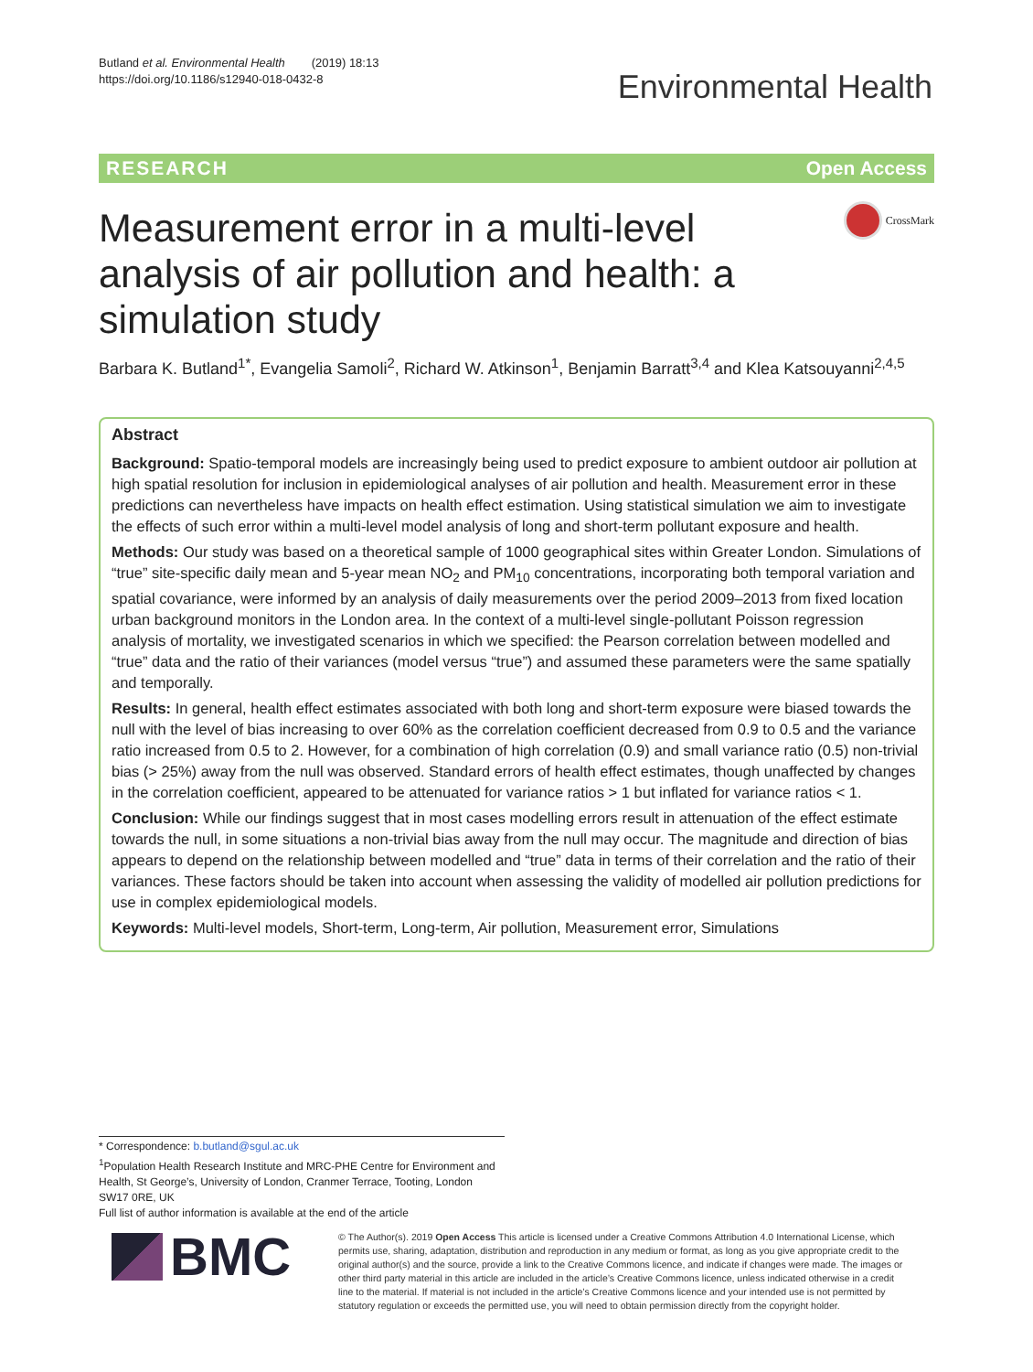Butland et al. Environmental Health (2019) 18:13
https://doi.org/10.1186/s12940-018-0432-8
Environmental Health
RESEARCH Open Access
CrossMark
Measurement error in a multi-level analysis of air pollution and health: a simulation study
Barbara K. Butland<sup>1*</sup>, Evangelia Samoli<sup>2</sup>, Richard W. Atkinson<sup>1</sup>, Benjamin Barratt<sup>3,4</sup> and Klea Katsouyanni<sup>2,4,5</sup>
Abstract
Background: Spatio-temporal models are increasingly being used to predict exposure to ambient outdoor air pollution at high spatial resolution for inclusion in epidemiological analyses of air pollution and health. Measurement error in these predictions can nevertheless have impacts on health effect estimation. Using statistical simulation we aim to investigate the effects of such error within a multi-level model analysis of long and short-term pollutant exposure and health.
Methods: Our study was based on a theoretical sample of 1000 geographical sites within Greater London. Simulations of “true” site-specific daily mean and 5-year mean NO<sub>2</sub> and PM<sub>10</sub> concentrations, incorporating both temporal variation and spatial covariance, were informed by an analysis of daily measurements over the period 2009–2013 from fixed location urban background monitors in the London area. In the context of a multi-level single-pollutant Poisson regression analysis of mortality, we investigated scenarios in which we specified: the Pearson correlation between modelled and “true” data and the ratio of their variances (model versus “true”) and assumed these parameters were the same spatially and temporally.
Results: In general, health effect estimates associated with both long and short-term exposure were biased towards the null with the level of bias increasing to over 60% as the correlation coefficient decreased from 0.9 to 0.5 and the variance ratio increased from 0.5 to 2. However, for a combination of high correlation (0.9) and small variance ratio (0.5) non-trivial bias (> 25%) away from the null was observed. Standard errors of health effect estimates, though unaffected by changes in the correlation coefficient, appeared to be attenuated for variance ratios > 1 but inflated for variance ratios < 1.
Conclusion: While our findings suggest that in most cases modelling errors result in attenuation of the effect estimate towards the null, in some situations a non-trivial bias away from the null may occur. The magnitude and direction of bias appears to depend on the relationship between modelled and “true” data in terms of their correlation and the ratio of their variances. These factors should be taken into account when assessing the validity of modelled air pollution predictions for use in complex epidemiological models.
Keywords: Multi-level models, Short-term, Long-term, Air pollution, Measurement error, Simulations
* Correspondence: b.butland@sgul.ac.uk
<sup>1</sup> Population Health Research Institute and MRC-PHE Centre for Environment and Health, St George’s, University of London, Cranmer Terrace, Tooting, London SW17 0RE, UK
Full list of author information is available at the end of the article
BMC
© The Author(s). 2019 Open Access This article is licensed under a Creative Commons Attribution 4.0 International License, which permits use, sharing, adaptation, distribution and reproduction in any medium or format, as long as you give appropriate credit to the original author(s) and the source, provide a link to the Creative Commons licence, and indicate if changes were made. The images or other third party material in this article are included in the article’s Creative Commons licence, unless indicated otherwise in a credit line to the material. If material is not included in the article’s Creative Commons licence and your intended use is not permitted by statutory regulation or exceeds the permitted use, you will need to obtain permission directly from the copyright holder.